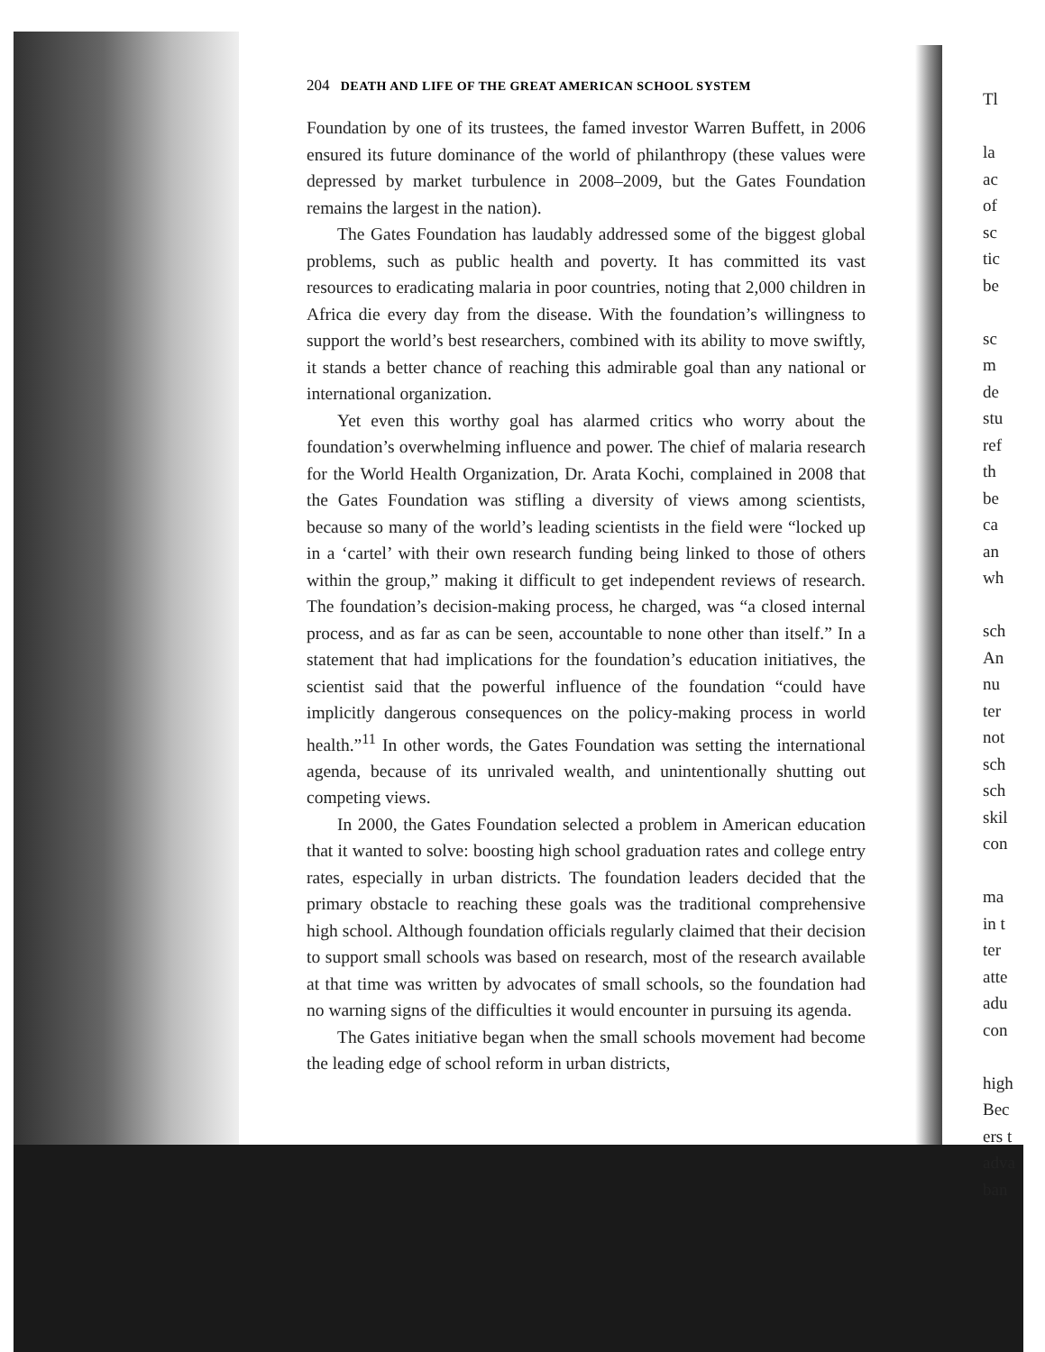204 DEATH AND LIFE OF THE GREAT AMERICAN SCHOOL SYSTEM
Foundation by one of its trustees, the famed investor Warren Buffett, in 2006 ensured its future dominance of the world of philanthropy (these values were depressed by market turbulence in 2008–2009, but the Gates Foundation remains the largest in the nation).
The Gates Foundation has laudably addressed some of the biggest global problems, such as public health and poverty. It has committed its vast resources to eradicating malaria in poor countries, noting that 2,000 children in Africa die every day from the disease. With the foundation’s willingness to support the world’s best researchers, combined with its ability to move swiftly, it stands a better chance of reaching this admirable goal than any national or international organization.
Yet even this worthy goal has alarmed critics who worry about the foundation’s overwhelming influence and power. The chief of malaria research for the World Health Organization, Dr. Arata Kochi, complained in 2008 that the Gates Foundation was stifling a diversity of views among scientists, because so many of the world’s leading scientists in the field were “locked up in a ‘cartel’ with their own research funding being linked to those of others within the group,” making it difficult to get independent reviews of research. The foundation’s decision-making process, he charged, was “a closed internal process, and as far as can be seen, accountable to none other than itself.” In a statement that had implications for the foundation’s education initiatives, the scientist said that the powerful influence of the foundation “could have implicitly dangerous consequences on the policy-making process in world health.”<sup>11</sup> In other words, the Gates Foundation was setting the international agenda, because of its unrivaled wealth, and unintentionally shutting out competing views.
In 2000, the Gates Foundation selected a problem in American education that it wanted to solve: boosting high school graduation rates and college entry rates, especially in urban districts. The foundation leaders decided that the primary obstacle to reaching these goals was the traditional comprehensive high school. Although foundation officials regularly claimed that their decision to support small schools was based on research, most of the research available at that time was written by advocates of small schools, so the foundation had no warning signs of the difficulties it would encounter in pursuing its agenda.
The Gates initiative began when the small schools movement had become the leading edge of school reform in urban districts,
Tl
la
ac
of
sc
tic
be
sc
m
de
stu
ref
th
be
ca
an
wh
sch
An
nu
ter
not
sch
sch
skil
con
ma
in t
ter
atte
adu
con
high
Bec
ers t
adva
ban